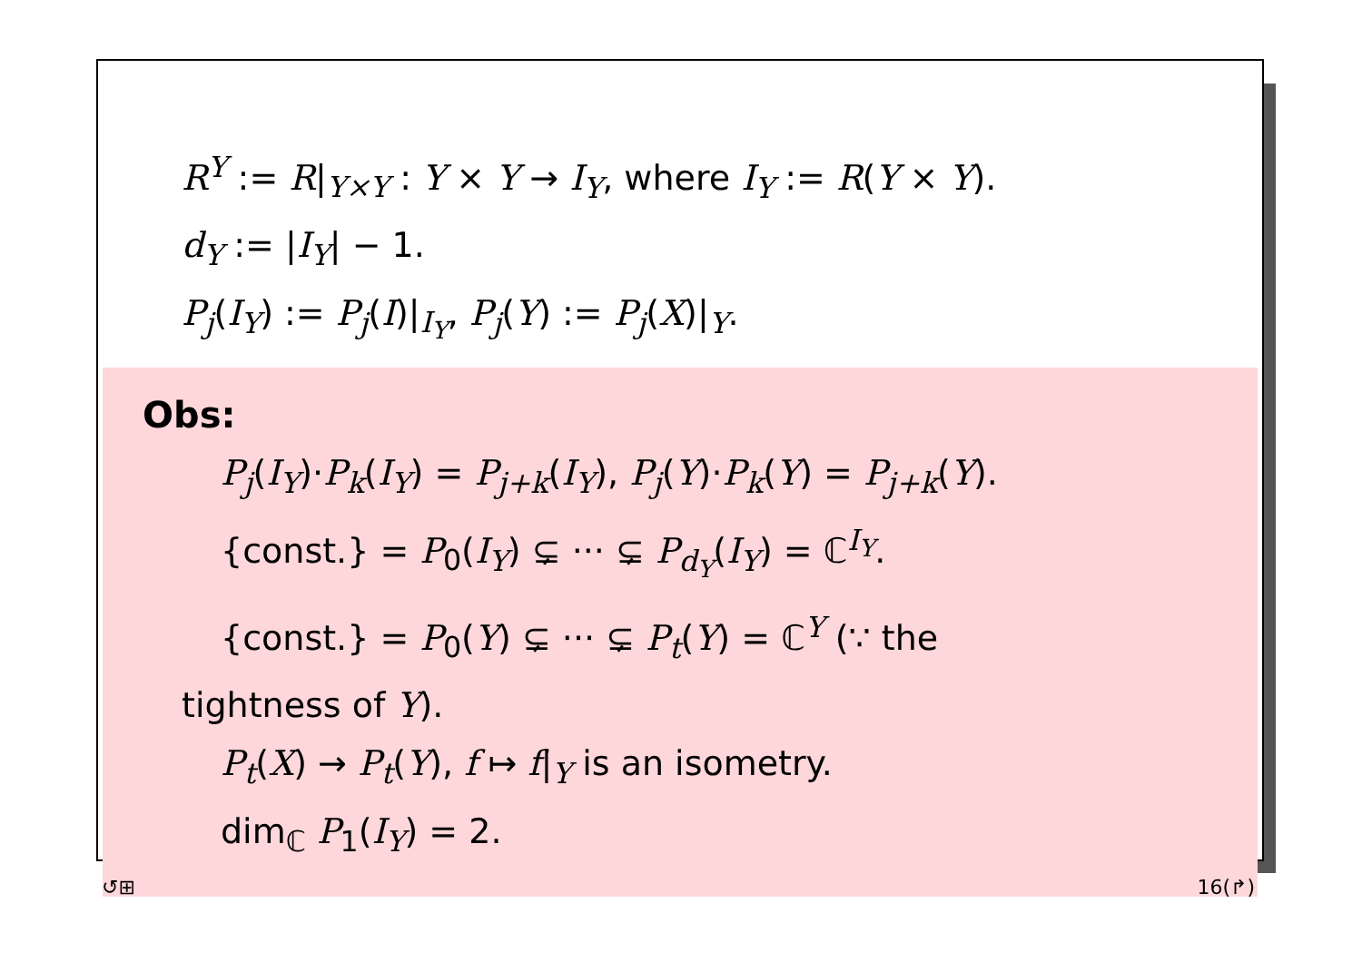R<sup>Y</sup> := R|<sub>Y×Y</sub> : Y × Y → I<sub>Y</sub>, where I<sub>Y</sub> := R(Y × Y).
d<sub>Y</sub> := |I<sub>Y</sub>| − 1.
P<sub>j</sub>(I<sub>Y</sub>) := P<sub>j</sub>(I)|<sub>I<sub>Y</sub></sub>, P<sub>j</sub>(Y) := P<sub>j</sub>(X)|<sub>Y</sub>.
Obs:
P<sub>j</sub>(I<sub>Y</sub>)·P<sub>k</sub>(I<sub>Y</sub>) = P<sub>j+k</sub>(I<sub>Y</sub>), P<sub>j</sub>(Y)·P<sub>k</sub>(Y) = P<sub>j+k</sub>(Y).
{const.} = P<sub>0</sub>(I<sub>Y</sub>) ⊊ ··· ⊊ P<sub>d<sub>Y</sub></sub>(I<sub>Y</sub>) = ℂ<sup>I<sub>Y</sub></sup>.
{const.} = P<sub>0</sub>(Y) ⊊ ··· ⊊ P<sub>t</sub>(Y) = ℂ<sup>Y</sup> (∵ the
tightness of Y).
P<sub>t</sub>(X) → P<sub>t</sub>(Y), f ↦ f|<sub>Y</sub> is an isometry.
dim<sub>ℂ</sub> P<sub>1</sub>(I<sub>Y</sub>) = 2.
↺⊞ 16(↱)